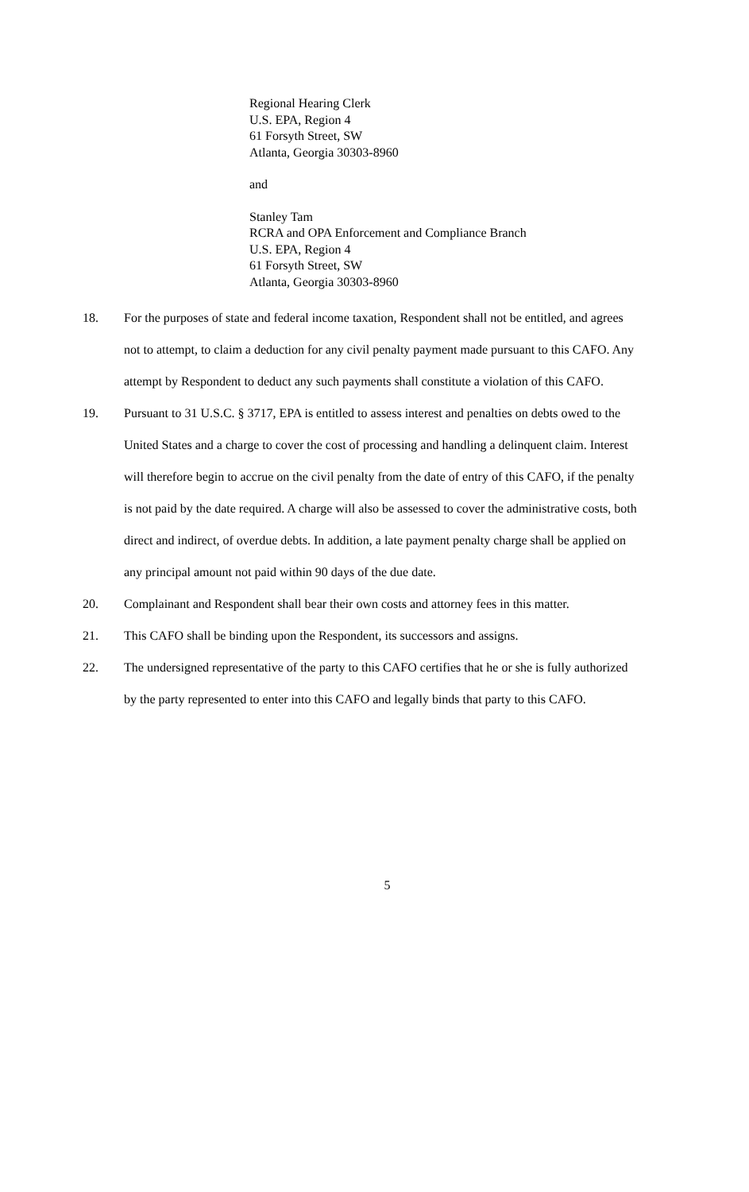Regional Hearing Clerk
U.S. EPA, Region 4
61 Forsyth Street, SW
Atlanta, Georgia 30303-8960
and
Stanley Tam
RCRA and OPA Enforcement and Compliance Branch
U.S. EPA, Region 4
61 Forsyth Street, SW
Atlanta, Georgia 30303-8960
18. For the purposes of state and federal income taxation, Respondent shall not be entitled, and agrees not to attempt, to claim a deduction for any civil penalty payment made pursuant to this CAFO. Any attempt by Respondent to deduct any such payments shall constitute a violation of this CAFO.
19. Pursuant to 31 U.S.C. § 3717, EPA is entitled to assess interest and penalties on debts owed to the United States and a charge to cover the cost of processing and handling a delinquent claim. Interest will therefore begin to accrue on the civil penalty from the date of entry of this CAFO, if the penalty is not paid by the date required. A charge will also be assessed to cover the administrative costs, both direct and indirect, of overdue debts. In addition, a late payment penalty charge shall be applied on any principal amount not paid within 90 days of the due date.
20. Complainant and Respondent shall bear their own costs and attorney fees in this matter.
21. This CAFO shall be binding upon the Respondent, its successors and assigns.
22. The undersigned representative of the party to this CAFO certifies that he or she is fully authorized by the party represented to enter into this CAFO and legally binds that party to this CAFO.
5